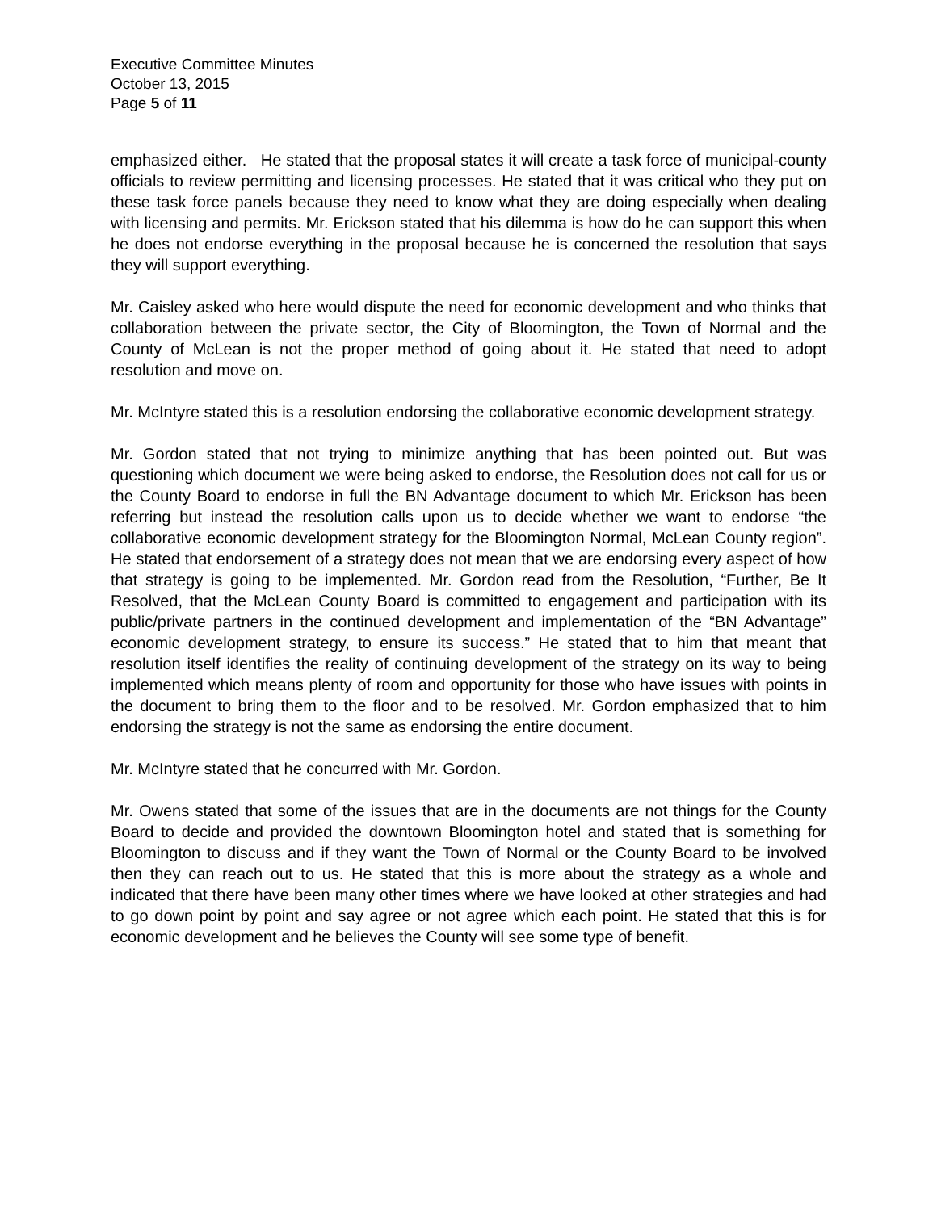Executive Committee Minutes
October 13, 2015
Page 5 of 11
emphasized either. He stated that the proposal states it will create a task force of municipal-county officials to review permitting and licensing processes. He stated that it was critical who they put on these task force panels because they need to know what they are doing especially when dealing with licensing and permits. Mr. Erickson stated that his dilemma is how do he can support this when he does not endorse everything in the proposal because he is concerned the resolution that says they will support everything.
Mr. Caisley asked who here would dispute the need for economic development and who thinks that collaboration between the private sector, the City of Bloomington, the Town of Normal and the County of McLean is not the proper method of going about it. He stated that need to adopt resolution and move on.
Mr. McIntyre stated this is a resolution endorsing the collaborative economic development strategy.
Mr. Gordon stated that not trying to minimize anything that has been pointed out. But was questioning which document we were being asked to endorse, the Resolution does not call for us or the County Board to endorse in full the BN Advantage document to which Mr. Erickson has been referring but instead the resolution calls upon us to decide whether we want to endorse “the collaborative economic development strategy for the Bloomington Normal, McLean County region”. He stated that endorsement of a strategy does not mean that we are endorsing every aspect of how that strategy is going to be implemented. Mr. Gordon read from the Resolution, “Further, Be It Resolved, that the McLean County Board is committed to engagement and participation with its public/private partners in the continued development and implementation of the “BN Advantage” economic development strategy, to ensure its success.” He stated that to him that meant that resolution itself identifies the reality of continuing development of the strategy on its way to being implemented which means plenty of room and opportunity for those who have issues with points in the document to bring them to the floor and to be resolved. Mr. Gordon emphasized that to him endorsing the strategy is not the same as endorsing the entire document.
Mr. McIntyre stated that he concurred with Mr. Gordon.
Mr. Owens stated that some of the issues that are in the documents are not things for the County Board to decide and provided the downtown Bloomington hotel and stated that is something for Bloomington to discuss and if they want the Town of Normal or the County Board to be involved then they can reach out to us. He stated that this is more about the strategy as a whole and indicated that there have been many other times where we have looked at other strategies and had to go down point by point and say agree or not agree which each point. He stated that this is for economic development and he believes the County will see some type of benefit.